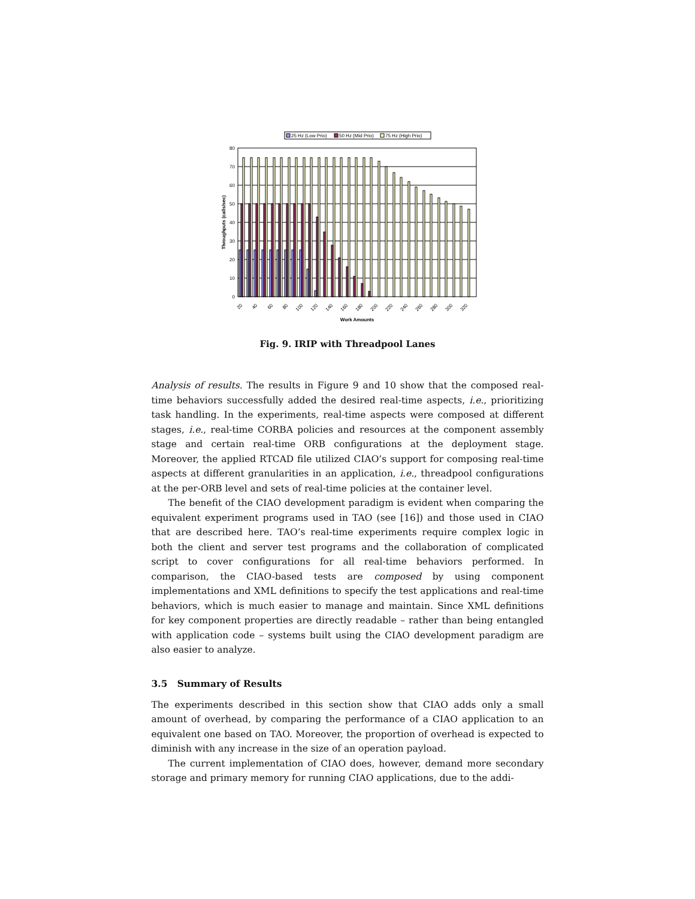25 Hz (Low Prio)
50 Hz (Mid Prio)
75 Hz (High Prio)
0
10
20
30
40
50
60
70
80
20
40
60
80
100
120
140
160
180
200
220
240
260
280
300
320
Work Amounts
Throughputs (calls/sec)
Fig. 9. IRIP with Threadpool Lanes
Analysis of results. The results in Figure 9 and 10 show that the composed real-time behaviors successfully added the desired real-time aspects, i.e., prioritizing task handling. In the experiments, real-time aspects were composed at different stages, i.e., real-time CORBA policies and resources at the component assembly stage and certain real-time ORB configurations at the deployment stage. Moreover, the applied RTCAD file utilized CIAO’s support for composing real-time aspects at different granularities in an application, i.e., threadpool configurations at the per-ORB level and sets of real-time policies at the container level.
The benefit of the CIAO development paradigm is evident when comparing the equivalent experiment programs used in TAO (see [16]) and those used in CIAO that are described here. TAO’s real-time experiments require complex logic in both the client and server test programs and the collaboration of complicated script to cover configurations for all real-time behaviors performed. In comparison, the CIAO-based tests are composed by using component implementations and XML definitions to specify the test applications and real-time behaviors, which is much easier to manage and maintain. Since XML definitions for key component properties are directly readable – rather than being entangled with application code – systems built using the CIAO development paradigm are also easier to analyze.
3.5 Summary of Results
The experiments described in this section show that CIAO adds only a small amount of overhead, by comparing the performance of a CIAO application to an equivalent one based on TAO. Moreover, the proportion of overhead is expected to diminish with any increase in the size of an operation payload.
The current implementation of CIAO does, however, demand more secondary storage and primary memory for running CIAO applications, due to the addi-